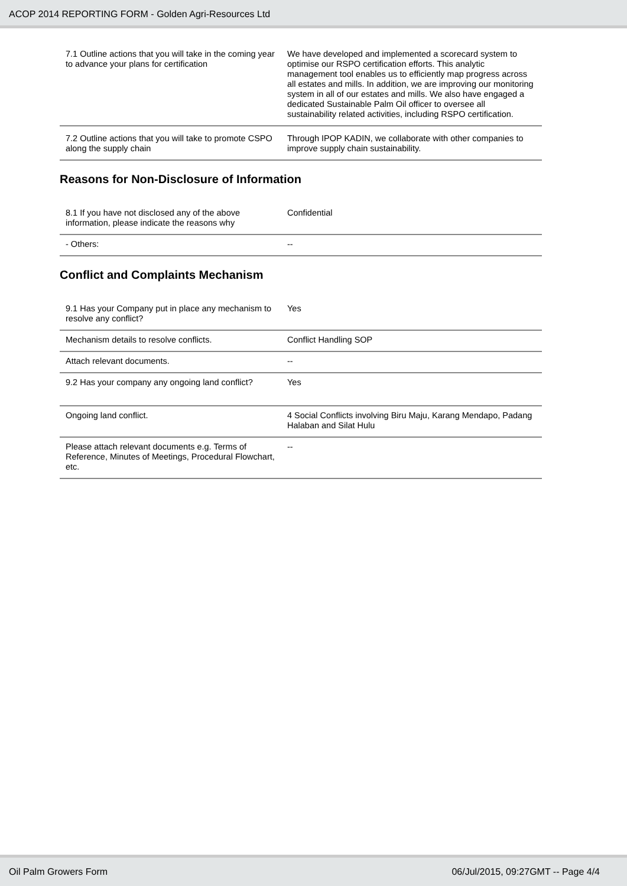ACOP 2014 REPORTING FORM - Golden Agri-Resources Ltd
| 7.1 Outline actions that you will take in the coming year to advance your plans for certification | We have developed and implemented a scorecard system to optimise our RSPO certification efforts. This analytic management tool enables us to efficiently map progress across all estates and mills. In addition, we are improving our monitoring system in all of our estates and mills. We also have engaged a dedicated Sustainable Palm Oil officer to oversee all sustainability related activities, including RSPO certification. |
| 7.2 Outline actions that you will take to promote CSPO along the supply chain | Through IPOP KADIN, we collaborate with other companies to improve supply chain sustainability. |
Reasons for Non-Disclosure of Information
| 8.1 If you have not disclosed any of the above information, please indicate the reasons why | Confidential |
| - Others: | -- |
Conflict and Complaints Mechanism
| 9.1 Has your Company put in place any mechanism to resolve any conflict? | Yes |
| Mechanism details to resolve conflicts. | Conflict Handling SOP |
| Attach relevant documents. | -- |
| 9.2 Has your company any ongoing land conflict? | Yes |
| Ongoing land conflict. | 4 Social Conflicts involving Biru Maju, Karang Mendapo, Padang Halaban and Silat Hulu |
| Please attach relevant documents e.g. Terms of Reference, Minutes of Meetings, Procedural Flowchart, etc. | -- |
Oil Palm Growers Form 06/Jul/2015, 09:27GMT -- Page 4/4